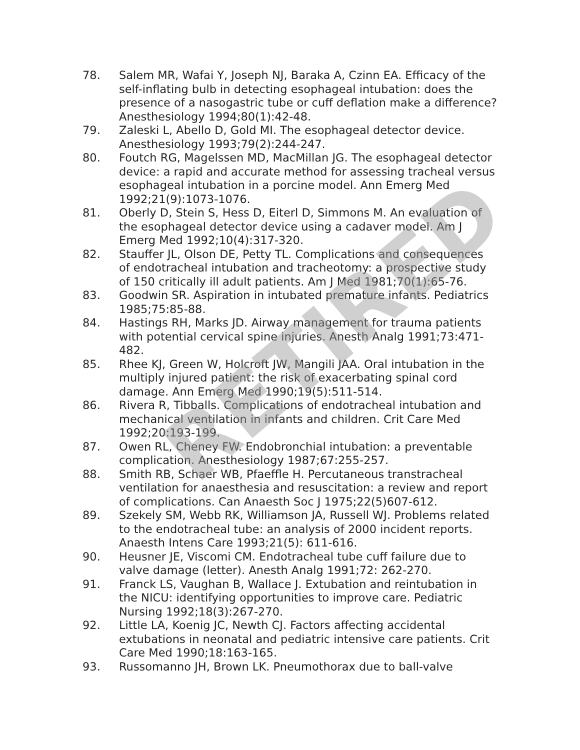78. Salem MR, Wafai Y, Joseph NJ, Baraka A, Czinn EA. Efficacy of the self-inflating bulb in detecting esophageal intubation: does the presence of a nasogastric tube or cuff deflation make a difference? Anesthesiology 1994;80(1):42-48.
79. Zaleski L, Abello D, Gold MI. The esophageal detector device. Anesthesiology 1993;79(2):244-247.
80. Foutch RG, Magelssen MD, MacMillan JG. The esophageal detector device: a rapid and accurate method for assessing tracheal versus esophageal intubation in a porcine model. Ann Emerg Med 1992;21(9):1073-1076.
81. Oberly D, Stein S, Hess D, Eiterl D, Simmons M. An evaluation of the esophageal detector device using a cadaver model. Am J Emerg Med 1992;10(4):317-320.
82. Stauffer JL, Olson DE, Petty TL. Complications and consequences of endotracheal intubation and tracheotomy: a prospective study of 150 critically ill adult patients. Am J Med 1981;70(1):65-76.
83. Goodwin SR. Aspiration in intubated premature infants. Pediatrics 1985;75:85-88.
84. Hastings RH, Marks JD. Airway management for trauma patients with potential cervical spine injuries. Anesth Analg 1991;73:471-482.
85. Rhee KJ, Green W, Holcroft JW, Mangili JAA. Oral intubation in the multiply injured patient: the risk of exacerbating spinal cord damage. Ann Emerg Med 1990;19(5):511-514.
86. Rivera R, Tibballs. Complications of endotracheal intubation and mechanical ventilation in infants and children. Crit Care Med 1992;20:193-199.
87. Owen RL, Cheney FW. Endobronchial intubation: a preventable complication. Anesthesiology 1987;67:255-257.
88. Smith RB, Schaer WB, Pfaeffle H. Percutaneous transtracheal ventilation for anaesthesia and resuscitation: a review and report of complications. Can Anaesth Soc J 1975;22(5)607-612.
89. Szekely SM, Webb RK, Williamson JA, Russell WJ. Problems related to the endotracheal tube: an analysis of 2000 incident reports. Anaesth Intens Care 1993;21(5): 611-616.
90. Heusner JE, Viscomi CM. Endotracheal tube cuff failure due to valve damage (letter). Anesth Analg 1991;72: 262-270.
91. Franck LS, Vaughan B, Wallace J. Extubation and reintubation in the NICU: identifying opportunities to improve care. Pediatric Nursing 1992;18(3):267-270.
92. Little LA, Koenig JC, Newth CJ. Factors affecting accidental extubations in neonatal and pediatric intensive care patients. Crit Care Med 1990;18:163-165.
93. Russomanno JH, Brown LK. Pneumothorax due to ball-valve
RETIRED